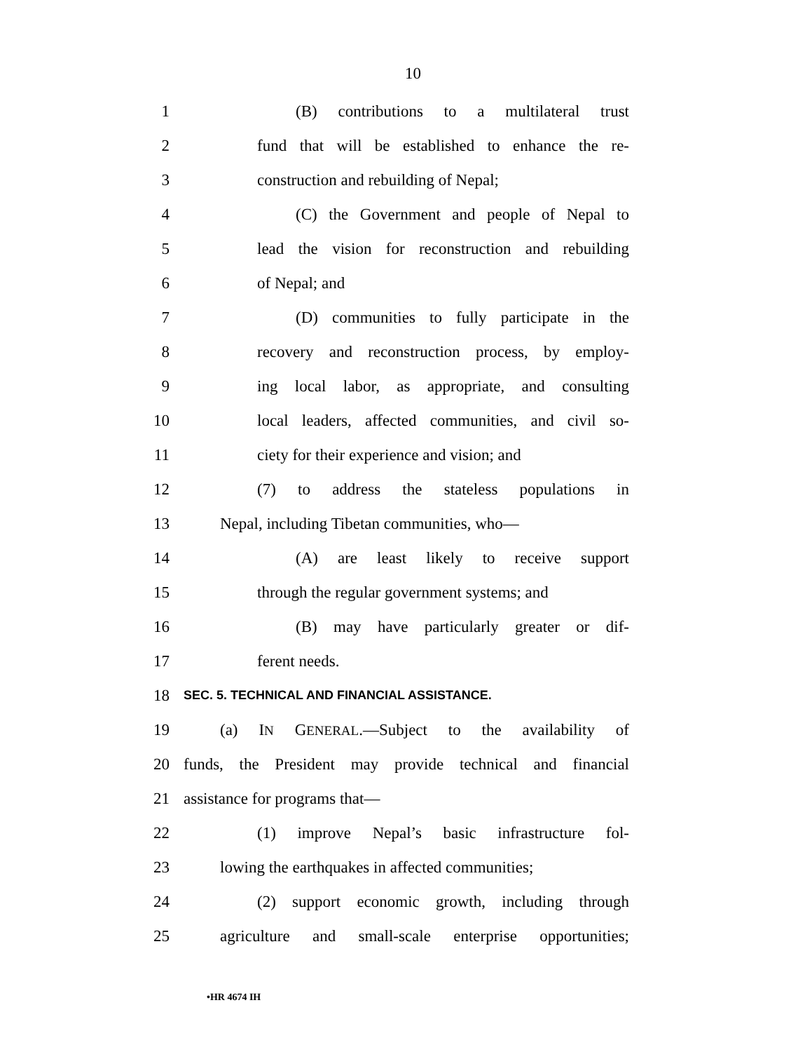10
1 (B) contributions to a multilateral trust
2 fund that will be established to enhance the re-
3 construction and rebuilding of Nepal;
4 (C) the Government and people of Nepal to
5 lead the vision for reconstruction and rebuilding
6 of Nepal; and
7 (D) communities to fully participate in the
8 recovery and reconstruction process, by employ-
9 ing local labor, as appropriate, and consulting
10 local leaders, affected communities, and civil so-
11 ciety for their experience and vision; and
12 (7) to address the stateless populations in
13 Nepal, including Tibetan communities, who—
14 (A) are least likely to receive support
15 through the regular government systems; and
16 (B) may have particularly greater or dif-
17 ferent needs.
18 SEC. 5. TECHNICAL AND FINANCIAL ASSISTANCE.
19 (a) IN GENERAL.—Subject to the availability of
20 funds, the President may provide technical and financial
21 assistance for programs that—
22 (1) improve Nepal’s basic infrastructure fol-
23 lowing the earthquakes in affected communities;
24 (2) support economic growth, including through
25 agriculture and small-scale enterprise opportunities;
•HR 4674 IH